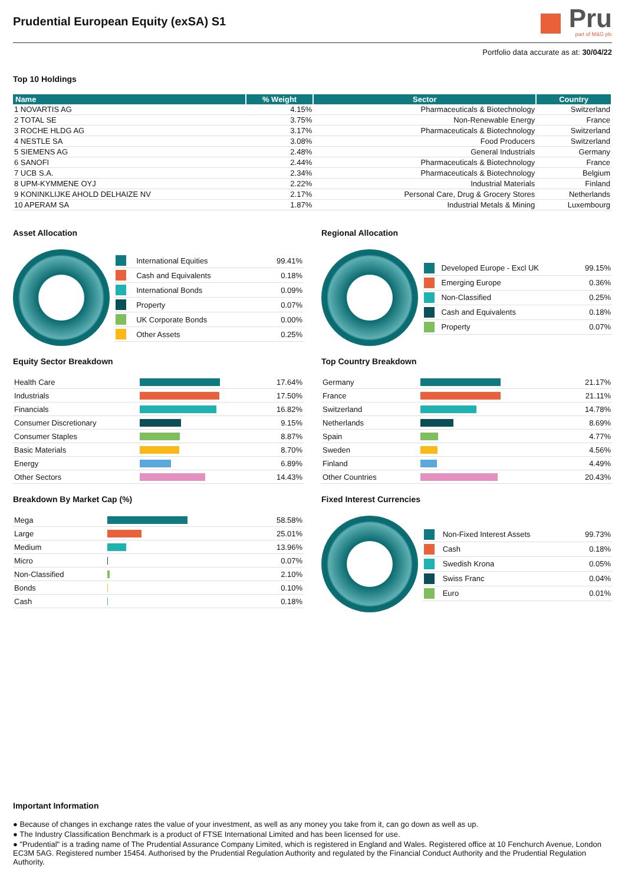Prudential European Equity (exSA) S1
Pru
part of M&G plc
Portfolio data accurate as at: 30/04/22
Top 10 Holdings
| Name | % Weight | Sector | Country |
| --- | --- | --- | --- |
| 1 NOVARTIS AG | 4.15% | Pharmaceuticals & Biotechnology | Switzerland |
| 2 TOTAL SE | 3.75% | Non-Renewable Energy | France |
| 3 ROCHE HLDG AG | 3.17% | Pharmaceuticals & Biotechnology | Switzerland |
| 4 NESTLE SA | 3.08% | Food Producers | Switzerland |
| 5 SIEMENS AG | 2.48% | General Industrials | Germany |
| 6 SANOFI | 2.44% | Pharmaceuticals & Biotechnology | France |
| 7 UCB S.A. | 2.34% | Pharmaceuticals & Biotechnology | Belgium |
| 8 UPM-KYMMENE OYJ | 2.22% | Industrial Materials | Finland |
| 9 KONINKLIJKE AHOLD DELHAIZE NV | 2.17% | Personal Care, Drug & Grocery Stores | Netherlands |
| 10 APERAM SA | 1.87% | Industrial Metals & Mining | Luxembourg |
Asset Allocation
| | International Equities | 99.41% |
| | Cash and Equivalents | 0.18% |
| | International Bonds | 0.09% |
| | Property | 0.07% |
| | UK Corporate Bonds | 0.00% |
| | Other Assets | 0.25% |
Regional Allocation
| | Developed Europe - Excl UK | 99.15% |
| | Emerging Europe | 0.36% |
| | Non-Classified | 0.25% |
| | Cash and Equivalents | 0.18% |
| | Property | 0.07% |
Equity Sector Breakdown
| Health Care | | 17.64% |
| Industrials | | 17.50% |
| Financials | | 16.82% |
| Consumer Discretionary | | 9.15% |
| Consumer Staples | | 8.87% |
| Basic Materials | | 8.70% |
| Energy | | 6.89% |
| Other Sectors | | 14.43% |
Top Country Breakdown
| Germany | | 21.17% |
| France | | 21.11% |
| Switzerland | | 14.78% |
| Netherlands | | 8.69% |
| Spain | | 4.77% |
| Sweden | | 4.56% |
| Finland | | 4.49% |
| Other Countries | | 20.43% |
Breakdown By Market Cap (%)
| Mega | | 58.58% |
| Large | | 25.01% |
| Medium | | 13.96% |
| Micro | | 0.07% |
| Non-Classified | | 2.10% |
| Bonds | | 0.10% |
| Cash | | 0.18% |
Fixed Interest Currencies
| | Non-Fixed Interest Assets | 99.73% |
| | Cash | 0.18% |
| | Swedish Krona | 0.05% |
| | Swiss Franc | 0.04% |
| | Euro | 0.01% |
Important Information
● Because of changes in exchange rates the value of your investment, as well as any money you take from it, can go down as well as up.
● The Industry Classification Benchmark is a product of FTSE International Limited and has been licensed for use.
● "Prudential" is a trading name of The Prudential Assurance Company Limited, which is registered in England and Wales. Registered office at 10 Fenchurch Avenue, London EC3M 5AG. Registered number 15454. Authorised by the Prudential Regulation Authority and regulated by the Financial Conduct Authority and the Prudential Regulation Authority.